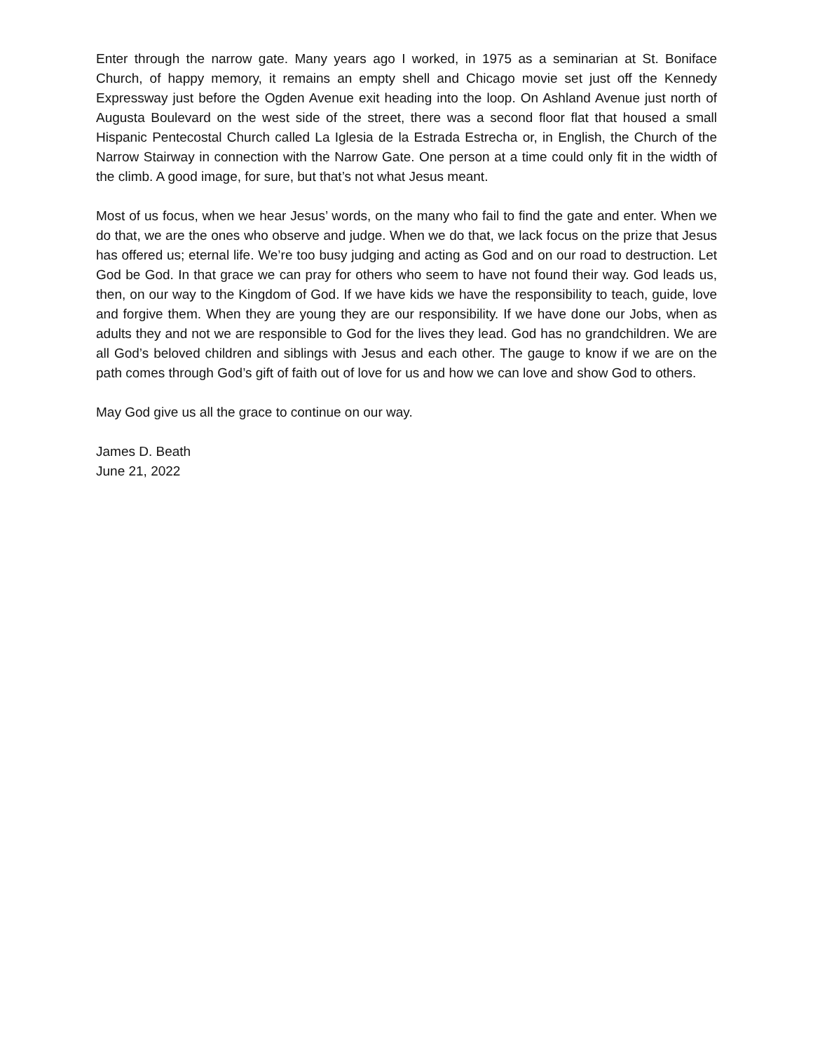Enter through the narrow gate. Many years ago I worked, in 1975 as a seminarian at St. Boniface Church, of happy memory, it remains an empty shell and Chicago movie set just off the Kennedy Expressway just before the Ogden Avenue exit heading into the loop. On Ashland Avenue just north of Augusta Boulevard on the west side of the street, there was a second floor flat that housed a small Hispanic Pentecostal Church called La Iglesia de la Estrada Estrecha or, in English, the Church of the Narrow Stairway in connection with the Narrow Gate. One person at a time could only fit in the width of the climb. A good image, for sure, but that’s not what Jesus meant.
Most of us focus, when we hear Jesus’ words, on the many who fail to find the gate and enter. When we do that, we are the ones who observe and judge. When we do that, we lack focus on the prize that Jesus has offered us; eternal life. We’re too busy judging and acting as God and on our road to destruction. Let God be God. In that grace we can pray for others who seem to have not found their way. God leads us, then, on our way to the Kingdom of God. If we have kids we have the responsibility to teach, guide, love and forgive them. When they are young they are our responsibility. If we have done our Jobs, when as adults they and not we are responsible to God for the lives they lead. God has no grandchildren. We are all God’s beloved children and siblings with Jesus and each other. The gauge to know if we are on the path comes through God’s gift of faith out of love for us and how we can love and show God to others.
May God give us all the grace to continue on our way.
James D. Beath
June 21, 2022